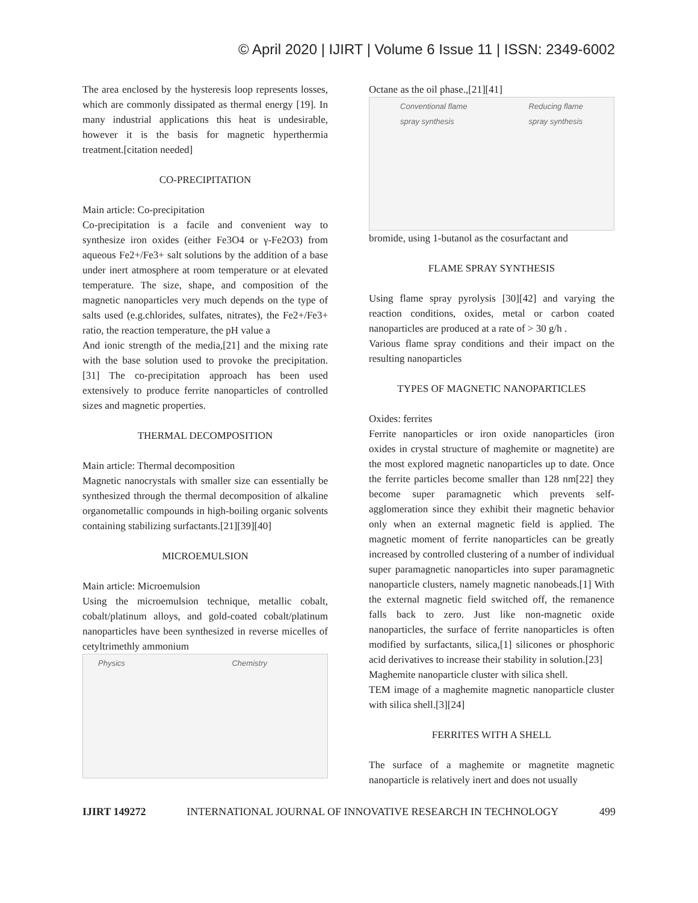© April 2020 | IJIRT | Volume 6 Issue 11 | ISSN: 2349-6002
The area enclosed by the hysteresis loop represents losses, which are commonly dissipated as thermal energy [19]. In many industrial applications this heat is undesirable, however it is the basis for magnetic hyperthermia treatment.[citation needed]
CO-PRECIPITATION
Main article: Co-precipitation
Co-precipitation is a facile and convenient way to synthesize iron oxides (either Fe3O4 or γ-Fe2O3) from aqueous Fe2+/Fe3+ salt solutions by the addition of a base under inert atmosphere at room temperature or at elevated temperature. The size, shape, and composition of the magnetic nanoparticles very much depends on the type of salts used (e.g.chlorides, sulfates, nitrates), the Fe2+/Fe3+ ratio, the reaction temperature, the pH value a
And ionic strength of the media,[21] and the mixing rate with the base solution used to provoke the precipitation.[31] The co-precipitation approach has been used extensively to produce ferrite nanoparticles of controlled sizes and magnetic properties.
THERMAL DECOMPOSITION
Main article: Thermal decomposition
Magnetic nanocrystals with smaller size can essentially be synthesized through the thermal decomposition of alkaline organometallic compounds in high-boiling organic solvents containing stabilizing surfactants.[21][39][40]
MICROEMULSION
Main article: Microemulsion
Using the microemulsion technique, metallic cobalt, cobalt/platinum alloys, and gold-coated cobalt/platinum nanoparticles have been synthesized in reverse micelles of cetyltrimethly ammonium
Physics Chemistry
Octane as the oil phase.,[21][41]
Conventional flame
spray synthesis
Reducing flame
spray synthesis
bromide, using 1-butanol as the cosurfactant and
FLAME SPRAY SYNTHESIS
Using flame spray pyrolysis [30][42] and varying the reaction conditions, oxides, metal or carbon coated nanoparticles are produced at a rate of > 30 g/h .
Various flame spray conditions and their impact on the resulting nanoparticles
TYPES OF MAGNETIC NANOPARTICLES
Oxides: ferrites
Ferrite nanoparticles or iron oxide nanoparticles (iron oxides in crystal structure of maghemite or magnetite) are the most explored magnetic nanoparticles up to date. Once the ferrite particles become smaller than 128 nm[22] they become super paramagnetic which prevents self-agglomeration since they exhibit their magnetic behavior only when an external magnetic field is applied. The magnetic moment of ferrite nanoparticles can be greatly increased by controlled clustering of a number of individual super paramagnetic nanoparticles into super paramagnetic nanoparticle clusters, namely magnetic nanobeads.[1] With the external magnetic field switched off, the remanence falls back to zero. Just like non-magnetic oxide nanoparticles, the surface of ferrite nanoparticles is often modified by surfactants, silica,[1] silicones or phosphoric acid derivatives to increase their stability in solution.[23]
Maghemite nanoparticle cluster with silica shell.
TEM image of a maghemite magnetic nanoparticle cluster with silica shell.[3][24]
FERRITES WITH A SHELL
The surface of a maghemite or magnetite magnetic nanoparticle is relatively inert and does not usually
IJIRT 149272 INTERNATIONAL JOURNAL OF INNOVATIVE RESEARCH IN TECHNOLOGY 499